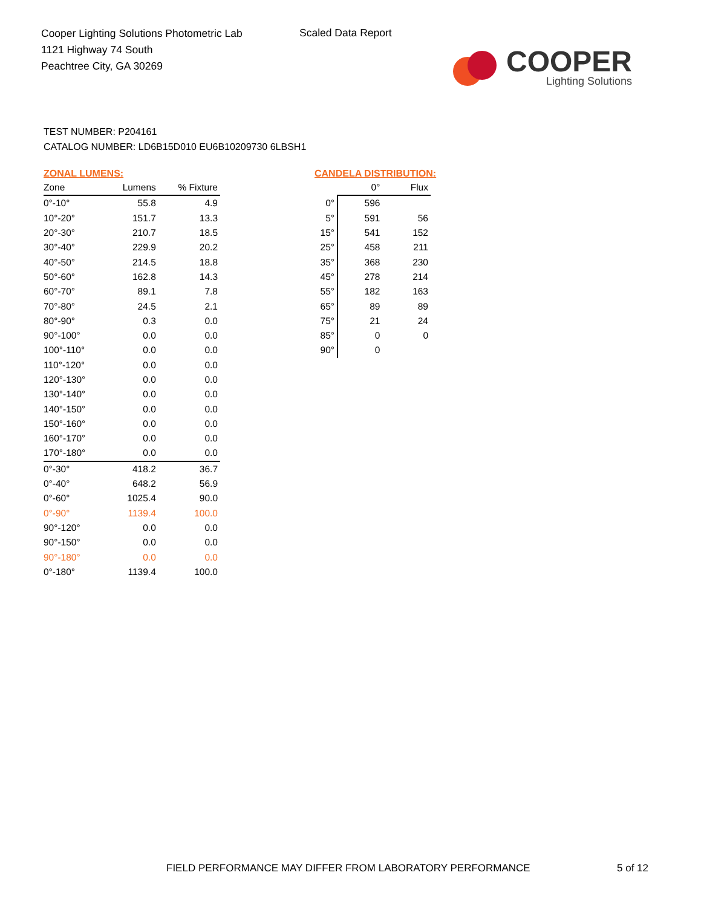Cooper Lighting Solutions Photometric Lab
1121 Highway 74 South
Peachtree City, GA 30269
Scaled Data Report
COOPER
Lighting Solutions
TEST NUMBER: P204161
CATALOG NUMBER: LD6B15D010 EU6B10209730 6LBSH1
ZONAL LUMENS:
| Zone | Lumens | % Fixture |
| --- | --- | --- |
| 0°-10° | 55.8 | 4.9 |
| 10°-20° | 151.7 | 13.3 |
| 20°-30° | 210.7 | 18.5 |
| 30°-40° | 229.9 | 20.2 |
| 40°-50° | 214.5 | 18.8 |
| 50°-60° | 162.8 | 14.3 |
| 60°-70° | 89.1 | 7.8 |
| 70°-80° | 24.5 | 2.1 |
| 80°-90° | 0.3 | 0.0 |
| 90°-100° | 0.0 | 0.0 |
| 100°-110° | 0.0 | 0.0 |
| 110°-120° | 0.0 | 0.0 |
| 120°-130° | 0.0 | 0.0 |
| 130°-140° | 0.0 | 0.0 |
| 140°-150° | 0.0 | 0.0 |
| 150°-160° | 0.0 | 0.0 |
| 160°-170° | 0.0 | 0.0 |
| 170°-180° | 0.0 | 0.0 |
| 0°-30° | 418.2 | 36.7 |
| 0°-40° | 648.2 | 56.9 |
| 0°-60° | 1025.4 | 90.0 |
| 0°-90° | 1139.4 | 100.0 |
| 90°-120° | 0.0 | 0.0 |
| 90°-150° | 0.0 | 0.0 |
| 90°-180° | 0.0 | 0.0 |
| 0°-180° | 1139.4 | 100.0 |
CANDELA DISTRIBUTION:
| | 0° | Flux |
| --- | --- | --- |
| 0° | 596 | |
| 5° | 591 | 56 |
| 15° | 541 | 152 |
| 25° | 458 | 211 |
| 35° | 368 | 230 |
| 45° | 278 | 214 |
| 55° | 182 | 163 |
| 65° | 89 | 89 |
| 75° | 21 | 24 |
| 85° | 0 | 0 |
| 90° | 0 | |
FIELD PERFORMANCE MAY DIFFER FROM LABORATORY PERFORMANCE
5 of 12